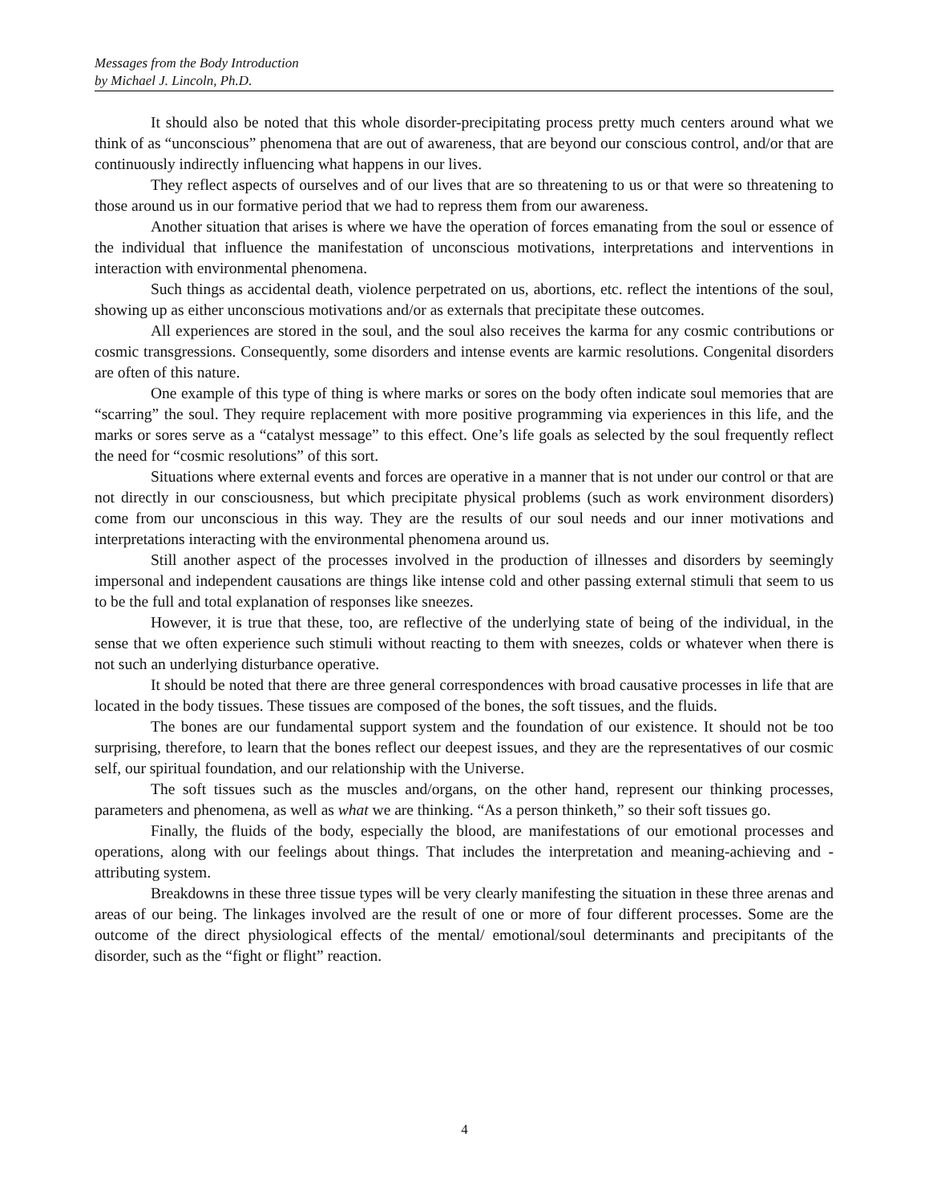Messages from the Body Introduction
by Michael J. Lincoln, Ph.D.
It should also be noted that this whole disorder-precipitating process pretty much centers around what we think of as “unconscious” phenomena that are out of awareness, that are beyond our conscious control, and/or that are continuously indirectly influencing what happens in our lives.
They reflect aspects of ourselves and of our lives that are so threatening to us or that were so threatening to those around us in our formative period that we had to repress them from our awareness.
Another situation that arises is where we have the operation of forces emanating from the soul or essence of the individual that influence the manifestation of unconscious motivations, interpretations and interventions in interaction with environmental phenomena.
Such things as accidental death, violence perpetrated on us, abortions, etc. reflect the intentions of the soul, showing up as either unconscious motivations and/or as externals that precipitate these outcomes.
All experiences are stored in the soul, and the soul also receives the karma for any cosmic contributions or cosmic transgressions. Consequently, some disorders and intense events are karmic resolutions. Congenital disorders are often of this nature.
One example of this type of thing is where marks or sores on the body often indicate soul memories that are “scarring” the soul. They require replacement with more positive programming via experiences in this life, and the marks or sores serve as a “catalyst message” to this effect. One’s life goals as selected by the soul frequently reflect the need for “cosmic resolutions” of this sort.
Situations where external events and forces are operative in a manner that is not under our control or that are not directly in our consciousness, but which precipitate physical problems (such as work environment disorders) come from our unconscious in this way. They are the results of our soul needs and our inner motivations and interpretations interacting with the environmental phenomena around us.
Still another aspect of the processes involved in the production of illnesses and disorders by seemingly impersonal and independent causations are things like intense cold and other passing external stimuli that seem to us to be the full and total explanation of responses like sneezes.
However, it is true that these, too, are reflective of the underlying state of being of the individual, in the sense that we often experience such stimuli without reacting to them with sneezes, colds or whatever when there is not such an underlying disturbance operative.
It should be noted that there are three general correspondences with broad causative processes in life that are located in the body tissues. These tissues are composed of the bones, the soft tissues, and the fluids.
The bones are our fundamental support system and the foundation of our existence. It should not be too surprising, therefore, to learn that the bones reflect our deepest issues, and they are the representatives of our cosmic self, our spiritual foundation, and our relationship with the Universe.
The soft tissues such as the muscles and/organs, on the other hand, represent our thinking processes, parameters and phenomena, as well as what we are thinking. “As a person thinketh,” so their soft tissues go.
Finally, the fluids of the body, especially the blood, are manifestations of our emotional processes and operations, along with our feelings about things. That includes the interpretation and meaning-achieving and -attributing system.
Breakdowns in these three tissue types will be very clearly manifesting the situation in these three arenas and areas of our being. The linkages involved are the result of one or more of four different processes. Some are the outcome of the direct physiological effects of the mental/ emotional/soul determinants and precipitants of the disorder, such as the “fight or flight” reaction.
4